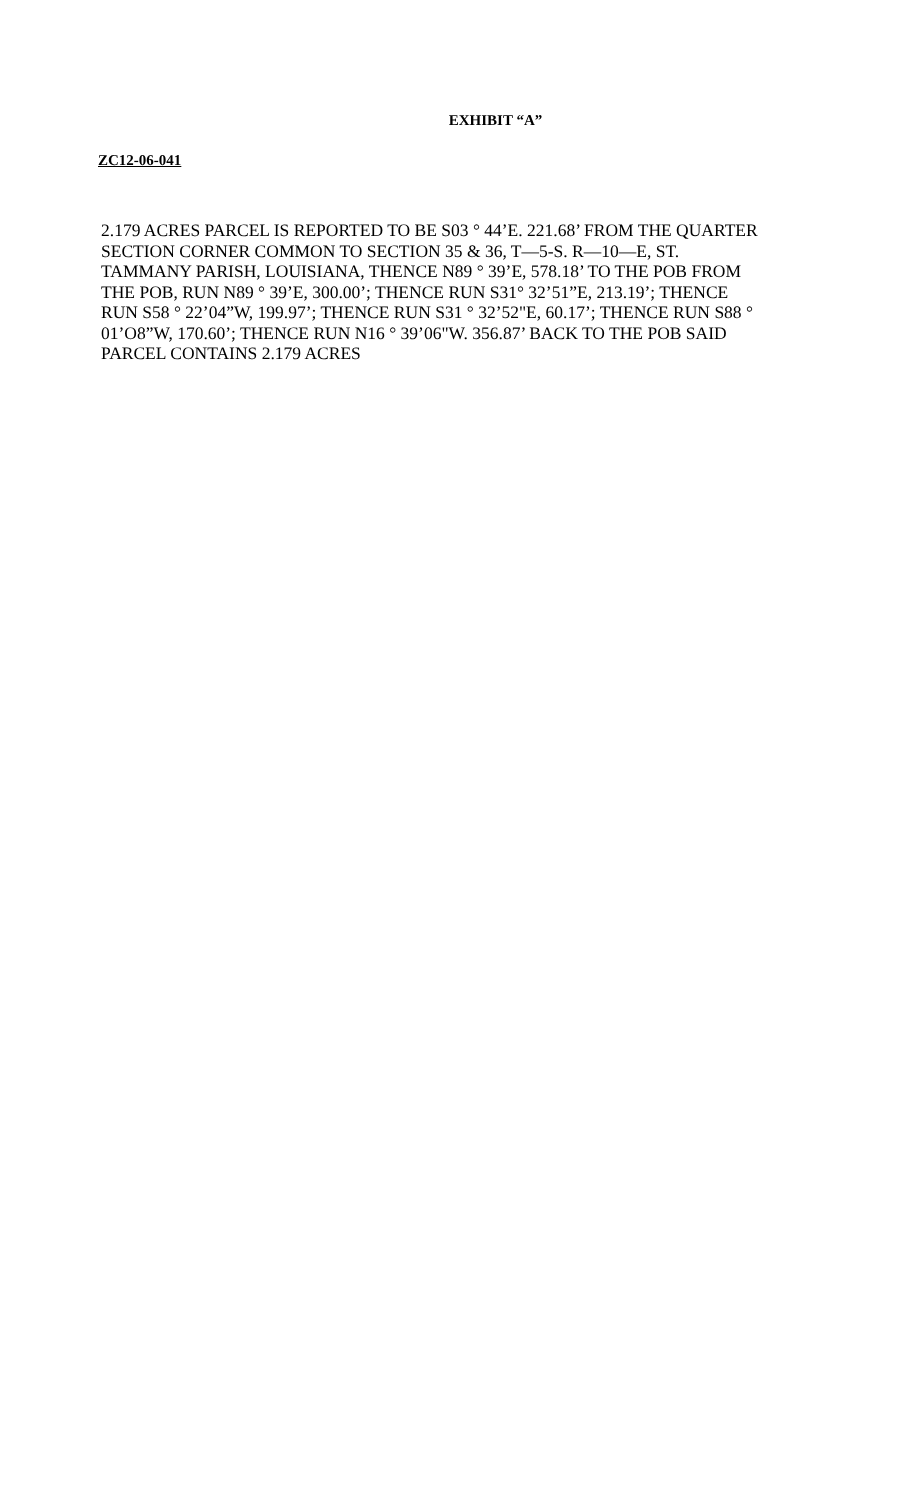EXHIBIT “A”
ZC12-06-041
2.179 ACRES PARCEL IS REPORTED TO BE S03 ° 44’E. 221.68’ FROM THE QUARTER SECTION CORNER COMMON TO SECTION 35 & 36, T—5-S. R—10—E, ST. TAMMANY PARISH, LOUISIANA, THENCE N89 ° 39’E, 578.18’ TO THE POB FROM THE POB, RUN N89 ° 39’E, 300.00’; THENCE RUN S31° 32’51”E, 213.19’; THENCE RUN S58 ° 22’04”W, 199.97’; THENCE RUN S31 ° 32’52"E, 60.17’; THENCE RUN S88 ° 01’O8”W, 170.60’; THENCE RUN N16 ° 39’06"W. 356.87’ BACK TO THE POB SAID PARCEL CONTAINS 2.179 ACRES